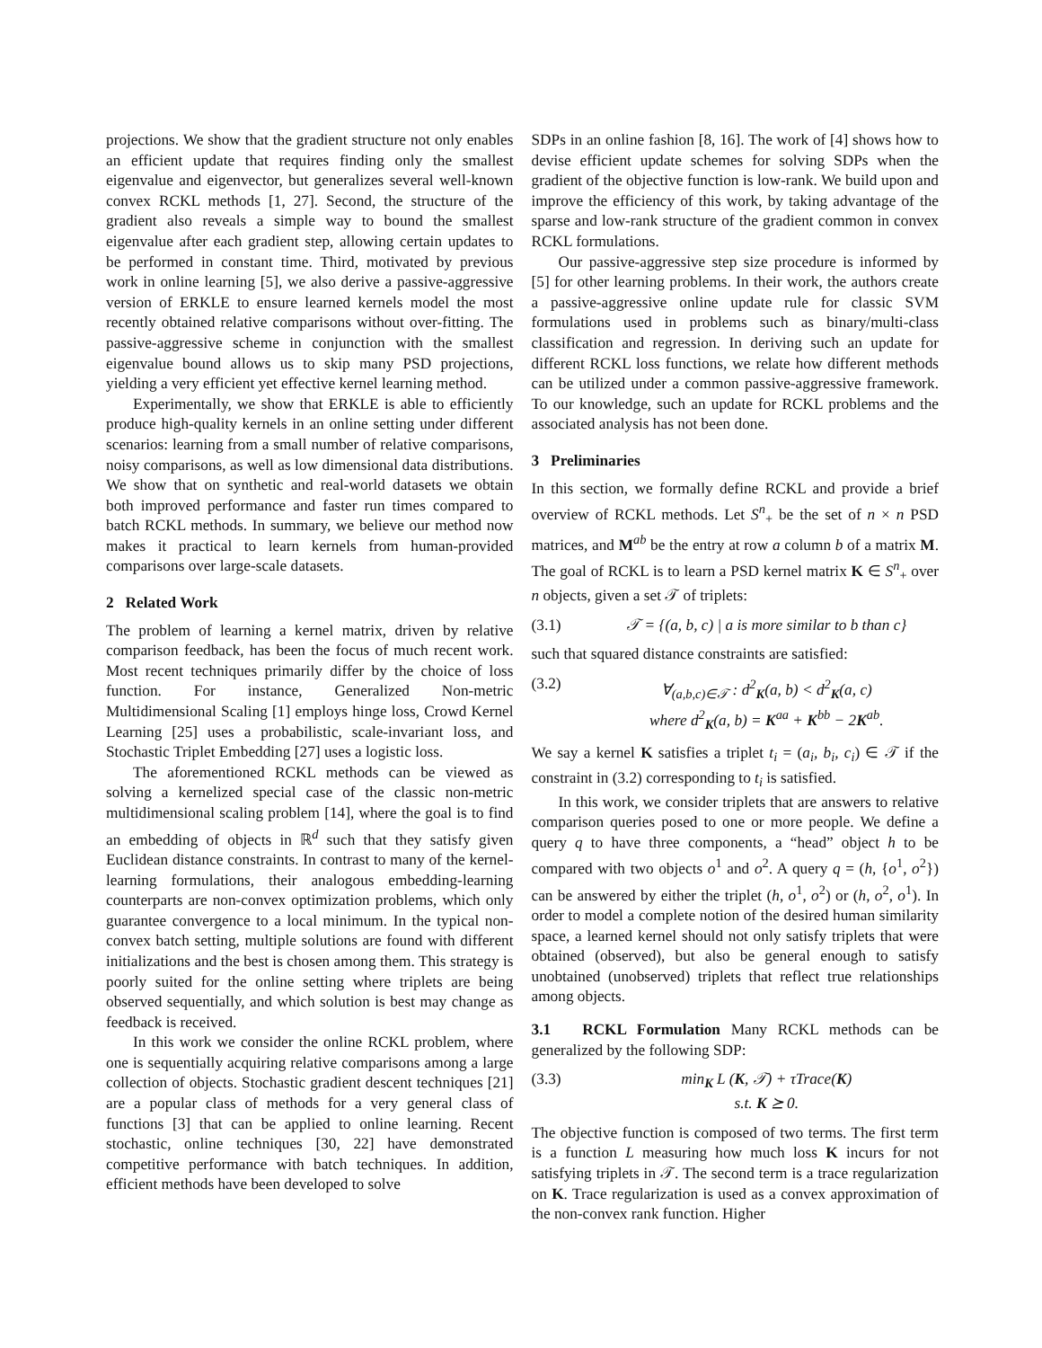projections. We show that the gradient structure not only enables an efficient update that requires finding only the smallest eigenvalue and eigenvector, but generalizes several well-known convex RCKL methods [1, 27]. Second, the structure of the gradient also reveals a simple way to bound the smallest eigenvalue after each gradient step, allowing certain updates to be performed in constant time. Third, motivated by previous work in online learning [5], we also derive a passive-aggressive version of ERKLE to ensure learned kernels model the most recently obtained relative comparisons without over-fitting. The passive-aggressive scheme in conjunction with the smallest eigenvalue bound allows us to skip many PSD projections, yielding a very efficient yet effective kernel learning method.
Experimentally, we show that ERKLE is able to efficiently produce high-quality kernels in an online setting under different scenarios: learning from a small number of relative comparisons, noisy comparisons, as well as low dimensional data distributions. We show that on synthetic and real-world datasets we obtain both improved performance and faster run times compared to batch RCKL methods. In summary, we believe our method now makes it practical to learn kernels from human-provided comparisons over large-scale datasets.
2 Related Work
The problem of learning a kernel matrix, driven by relative comparison feedback, has been the focus of much recent work. Most recent techniques primarily differ by the choice of loss function. For instance, Generalized Non-metric Multidimensional Scaling [1] employs hinge loss, Crowd Kernel Learning [25] uses a probabilistic, scale-invariant loss, and Stochastic Triplet Embedding [27] uses a logistic loss.
The aforementioned RCKL methods can be viewed as solving a kernelized special case of the classic non-metric multidimensional scaling problem [14], where the goal is to find an embedding of objects in ℝ<sup>d</sup> such that they satisfy given Euclidean distance constraints. In contrast to many of the kernel-learning formulations, their analogous embedding-learning counterparts are non-convex optimization problems, which only guarantee convergence to a local minimum. In the typical non-convex batch setting, multiple solutions are found with different initializations and the best is chosen among them. This strategy is poorly suited for the online setting where triplets are being observed sequentially, and which solution is best may change as feedback is received.
In this work we consider the online RCKL problem, where one is sequentially acquiring relative comparisons among a large collection of objects. Stochastic gradient descent techniques [21] are a popular class of methods for a very general class of functions [3] that can be applied to online learning. Recent stochastic, online techniques [30, 22] have demonstrated competitive performance with batch techniques. In addition, efficient methods have been developed to solve
SDPs in an online fashion [8, 16]. The work of [4] shows how to devise efficient update schemes for solving SDPs when the gradient of the objective function is low-rank. We build upon and improve the efficiency of this work, by taking advantage of the sparse and low-rank structure of the gradient common in convex RCKL formulations.
Our passive-aggressive step size procedure is informed by [5] for other learning problems. In their work, the authors create a passive-aggressive online update rule for classic SVM formulations used in problems such as binary/multi-class classification and regression. In deriving such an update for different RCKL loss functions, we relate how different methods can be utilized under a common passive-aggressive framework. To our knowledge, such an update for RCKL problems and the associated analysis has not been done.
3 Preliminaries
In this section, we formally define RCKL and provide a brief overview of RCKL methods. Let S<sup>n</sup><sub>+</sub> be the set of n × n PSD matrices, and M<sup>ab</sup> be the entry at row a column b of a matrix M. The goal of RCKL is to learn a PSD kernel matrix K ∈ S<sup>n</sup><sub>+</sub> over n objects, given a set 𝒯 of triplets:
(3.1) 𝒯 = {(a, b, c) | a is more similar to b than c}
such that squared distance constraints are satisfied:
(3.2) ∀<sub>(a,b,c)∈𝒯</sub> : d<sup>2</sup><sub>K</sub>(a, b) < d<sup>2</sup><sub>K</sub>(a, c)
where d<sup>2</sup><sub>K</sub>(a, b) = K<sup>aa</sup> + K<sup>bb</sup> − 2K<sup>ab</sup>.
We say a kernel K satisfies a triplet t<sub>i</sub> = (a<sub>i</sub>, b<sub>i</sub>, c<sub>i</sub>) ∈ 𝒯 if the constraint in (3.2) corresponding to t<sub>i</sub> is satisfied.
In this work, we consider triplets that are answers to relative comparison queries posed to one or more people. We define a query q to have three components, a “head” object h to be compared with two objects o<sup>1</sup> and o<sup>2</sup>. A query q = (h, {o<sup>1</sup>, o<sup>2</sup>}) can be answered by either the triplet (h, o<sup>1</sup>, o<sup>2</sup>) or (h, o<sup>2</sup>, o<sup>1</sup>). In order to model a complete notion of the desired human similarity space, a learned kernel should not only satisfy triplets that were obtained (observed), but also be general enough to satisfy unobtained (unobserved) triplets that reflect true relationships among objects.
3.1 RCKL Formulation Many RCKL methods can be generalized by the following SDP:
(3.3) min<sub>K</sub> L (K, 𝒯) + τTrace(K)
s.t. K ⪰ 0.
The objective function is composed of two terms. The first term is a function L measuring how much loss K incurs for not satisfying triplets in 𝒯. The second term is a trace regularization on K. Trace regularization is used as a convex approximation of the non-convex rank function. Higher